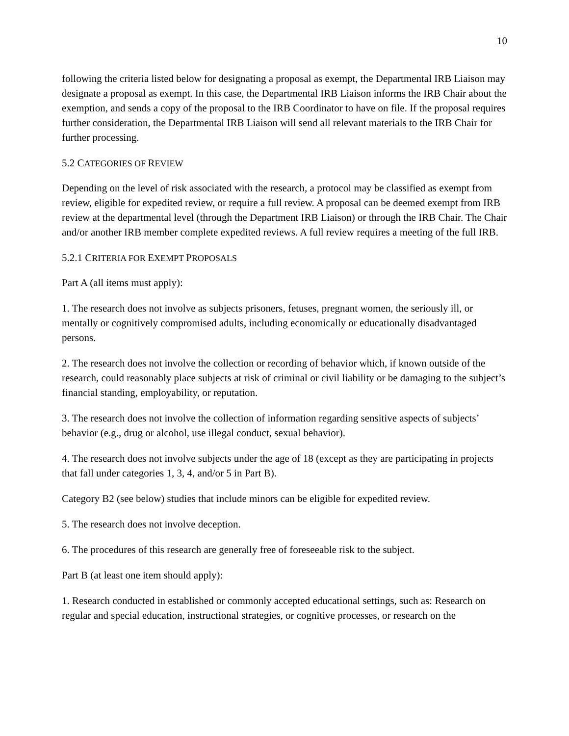10
following the criteria listed below for designating a proposal as exempt, the Departmental IRB Liaison may designate a proposal as exempt. In this case, the Departmental IRB Liaison informs the IRB Chair about the exemption, and sends a copy of the proposal to the IRB Coordinator to have on file. If the proposal requires further consideration, the Departmental IRB Liaison will send all relevant materials to the IRB Chair for further processing.
5.2 CATEGORIES OF REVIEW
Depending on the level of risk associated with the research, a protocol may be classified as exempt from review, eligible for expedited review, or require a full review. A proposal can be deemed exempt from IRB review at the departmental level (through the Department IRB Liaison) or through the IRB Chair. The Chair and/or another IRB member complete expedited reviews. A full review requires a meeting of the full IRB.
5.2.1 CRITERIA FOR EXEMPT PROPOSALS
Part A (all items must apply):
1. The research does not involve as subjects prisoners, fetuses, pregnant women, the seriously ill, or mentally or cognitively compromised adults, including economically or educationally disadvantaged persons.
2. The research does not involve the collection or recording of behavior which, if known outside of the research, could reasonably place subjects at risk of criminal or civil liability or be damaging to the subject’s financial standing, employability, or reputation.
3. The research does not involve the collection of information regarding sensitive aspects of subjects’ behavior (e.g., drug or alcohol, use illegal conduct, sexual behavior).
4. The research does not involve subjects under the age of 18 (except as they are participating in projects that fall under categories 1, 3, 4, and/or 5 in Part B).
Category B2 (see below) studies that include minors can be eligible for expedited review.
5. The research does not involve deception.
6. The procedures of this research are generally free of foreseeable risk to the subject.
Part B (at least one item should apply):
1. Research conducted in established or commonly accepted educational settings, such as: Research on regular and special education, instructional strategies, or cognitive processes, or research on the